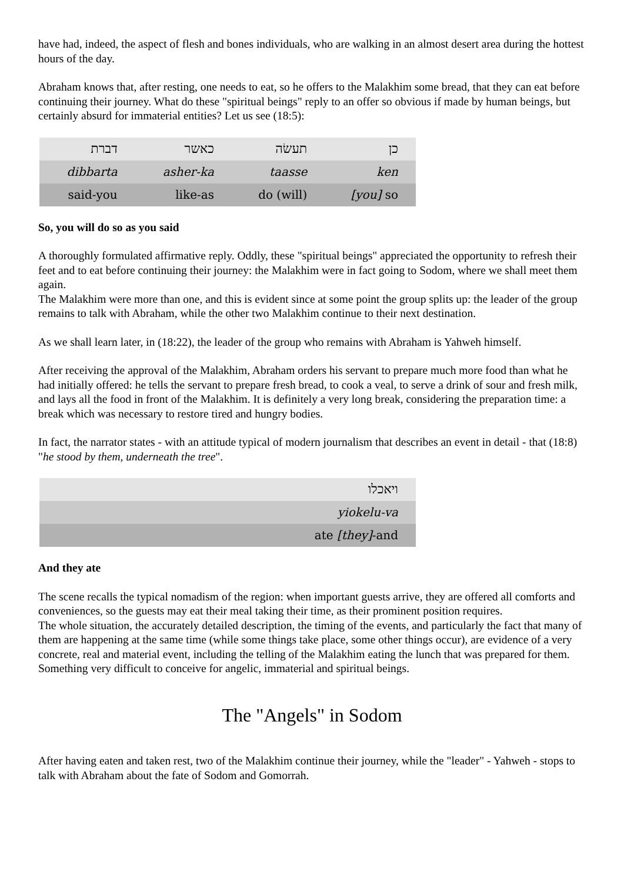have had, indeed, the aspect of flesh and bones individuals, who are walking in an almost desert area during the hottest hours of the day.
Abraham knows that, after resting, one needs to eat, so he offers to the Malakhim some bread, that they can eat before continuing their journey. What do these "spiritual beings" reply to an offer so obvious if made by human beings, but certainly absurd for immaterial entities? Let us see (18:5):
| דברת | כאשר | תעשׂה | כן |
| dibbarta | asher-ka | taasse | ken |
| said-you | like-as | do (will) | [you] so |
So, you will do so as you said
A thoroughly formulated affirmative reply. Oddly, these "spiritual beings" appreciated the opportunity to refresh their feet and to eat before continuing their journey: the Malakhim were in fact going to Sodom, where we shall meet them again.
The Malakhim were more than one, and this is evident since at some point the group splits up: the leader of the group remains to talk with Abraham, while the other two Malakhim continue to their next destination.
As we shall learn later, in (18:22), the leader of the group who remains with Abraham is Yahweh himself.
After receiving the approval of the Malakhim, Abraham orders his servant to prepare much more food than what he had initially offered: he tells the servant to prepare fresh bread, to cook a veal, to serve a drink of sour and fresh milk, and lays all the food in front of the Malakhim. It is definitely a very long break, considering the preparation time: a break which was necessary to restore tired and hungry bodies.
In fact, the narrator states - with an attitude typical of modern journalism that describes an event in detail - that (18:8) "he stood by them, underneath the tree".
| ויאכלו |
| yiokelu-va |
| ate [they] -and |
And they ate
The scene recalls the typical nomadism of the region: when important guests arrive, they are offered all comforts and conveniences, so the guests may eat their meal taking their time, as their prominent position requires.
The whole situation, the accurately detailed description, the timing of the events, and particularly the fact that many of them are happening at the same time (while some things take place, some other things occur), are evidence of a very concrete, real and material event, including the telling of the Malakhim eating the lunch that was prepared for them.
Something very difficult to conceive for angelic, immaterial and spiritual beings.
The "Angels" in Sodom
After having eaten and taken rest, two of the Malakhim continue their journey, while the "leader" - Yahweh - stops to talk with Abraham about the fate of Sodom and Gomorrah.